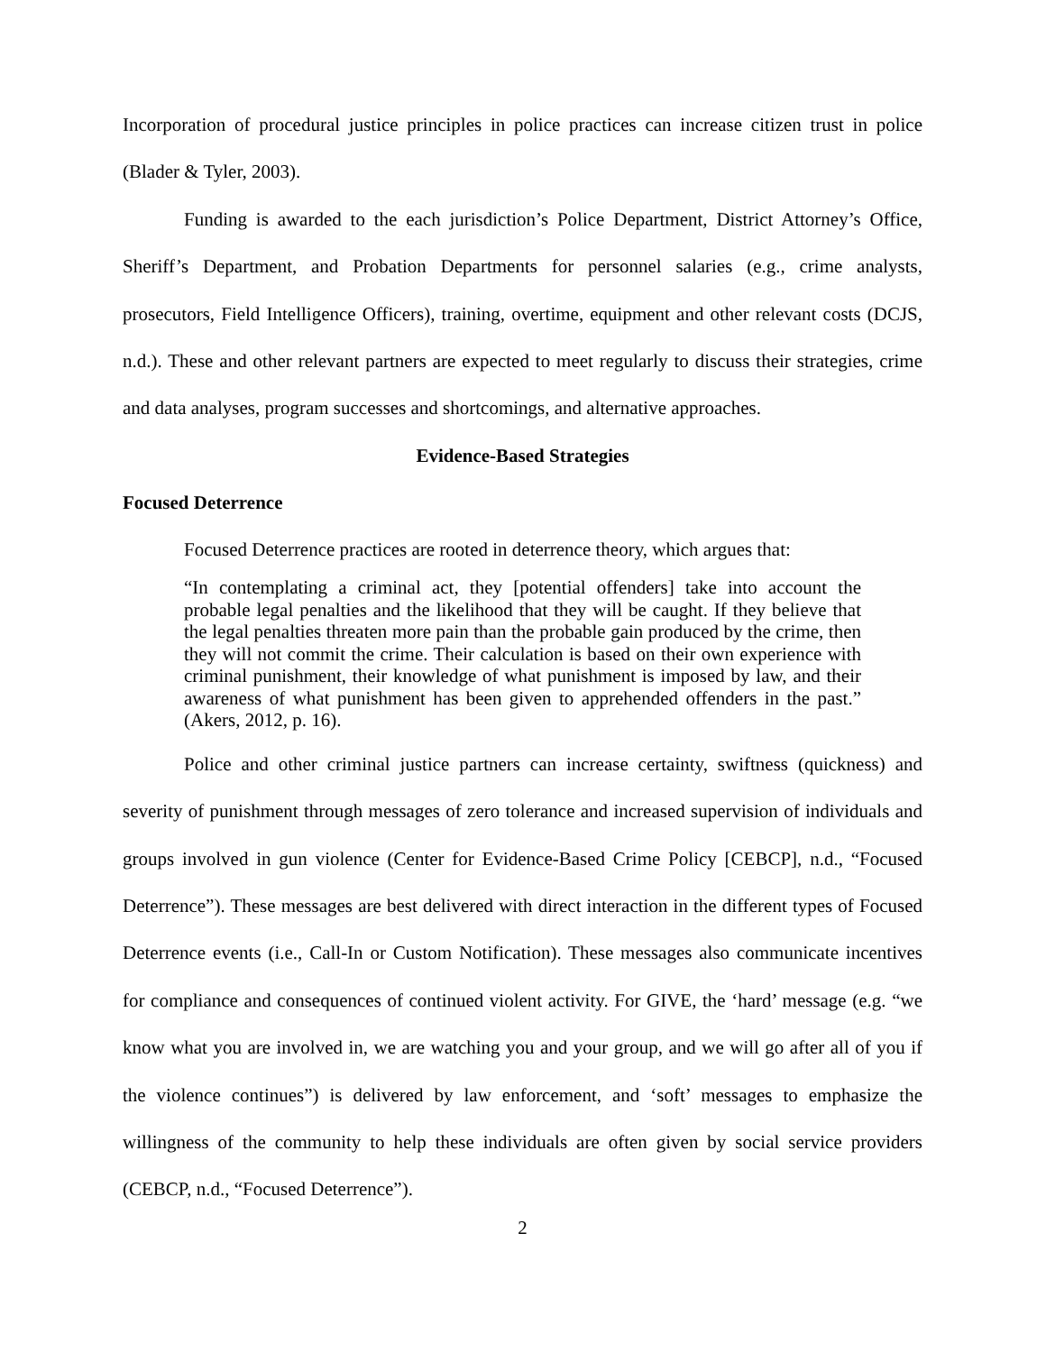Incorporation of procedural justice principles in police practices can increase citizen trust in police (Blader & Tyler, 2003).
Funding is awarded to the each jurisdiction’s Police Department, District Attorney’s Office, Sheriff’s Department, and Probation Departments for personnel salaries (e.g., crime analysts, prosecutors, Field Intelligence Officers), training, overtime, equipment and other relevant costs (DCJS, n.d.). These and other relevant partners are expected to meet regularly to discuss their strategies, crime and data analyses, program successes and shortcomings, and alternative approaches.
Evidence-Based Strategies
Focused Deterrence
Focused Deterrence practices are rooted in deterrence theory, which argues that:
“In contemplating a criminal act, they [potential offenders] take into account the probable legal penalties and the likelihood that they will be caught. If they believe that the legal penalties threaten more pain than the probable gain produced by the crime, then they will not commit the crime. Their calculation is based on their own experience with criminal punishment, their knowledge of what punishment is imposed by law, and their awareness of what punishment has been given to apprehended offenders in the past.” (Akers, 2012, p. 16).
Police and other criminal justice partners can increase certainty, swiftness (quickness) and severity of punishment through messages of zero tolerance and increased supervision of individuals and groups involved in gun violence (Center for Evidence-Based Crime Policy [CEBCP], n.d., “Focused Deterrence”). These messages are best delivered with direct interaction in the different types of Focused Deterrence events (i.e., Call-In or Custom Notification). These messages also communicate incentives for compliance and consequences of continued violent activity. For GIVE, the ‘hard’ message (e.g. “we know what you are involved in, we are watching you and your group, and we will go after all of you if the violence continues”) is delivered by law enforcement, and ‘soft’ messages to emphasize the willingness of the community to help these individuals are often given by social service providers (CEBCP, n.d., “Focused Deterrence”).
2